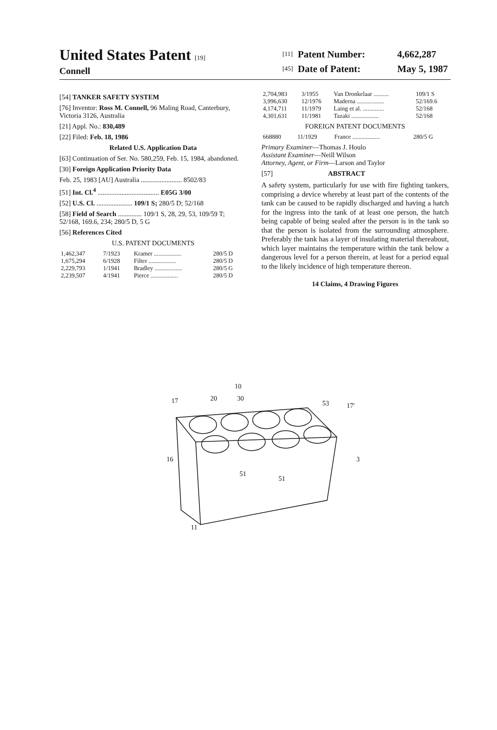United States Patent [19]
Connell
| [11] | Patent Number: | 4,662,287 |
| [45] | Date of Patent: | May 5, 1987 |
[54] TANKER SAFETY SYSTEM
[76] Inventor: Ross M. Connell, 96 Maling Road, Canterbury, Victoria 3126, Australia
[21] Appl. No.: 830,489
[22] Filed: Feb. 18, 1986
Related U.S. Application Data
[63] Continuation of Ser. No. 580,259, Feb. 15, 1984, abandoned.
[30] Foreign Application Priority Data
Feb. 25, 1983 [AU] Australia ........................ 8502/83
[51] Int. Cl.<sup>4</sup> .................................... E05G 3/00
[52] U.S. Cl. ..................... 109/1 S; 280/5 D; 52/168
[58] Field of Search .............. 109/1 S, 28, 29, 53, 109/59 T; 52/168, 169.6, 234; 280/5 D, 5 G
[56] References Cited
U.S. PATENT DOCUMENTS
| 1,462,347 | 7/1923 | Kramer .................. | 280/5 D |
| 1,675,294 | 6/1928 | Filter .................. | 280/5 D |
| 2,229,793 | 1/1941 | Bradley .................. | 280/5 G |
| 2,239,507 | 4/1941 | Pierce .................. | 280/5 D |
| 2,704,983 | 3/1955 | Van Dronkelaar .......... | 109/1 S |
| 3,996,630 | 12/1976 | Maderna .................. | 52/169.6 |
| 4,174,711 | 11/1979 | Laing et al. .............. | 52/168 |
| 4,301,631 | 11/1981 | Tazaki .................. | 52/168 |
FOREIGN PATENT DOCUMENTS
| 668880 | 11/1929 | France .................. | 280/5 G |
Primary Examiner—Thomas J. Houlo
Assistant Examiner—Neill Wilson
Attorney, Agent, or Firm—Larson and Taylor
[57] ABSTRACT
A safety system, particularly for use with fire fighting tankers, comprising a device whereby at least part of the contents of the tank can be caused to be rapidly discharged and having a hatch for the ingress into the tank of at least one person, the hatch being capable of being sealed after the person is in the tank so that the person is isolated from the surrounding atmosphere. Preferably the tank has a layer of insulating material thereabout, which layer maintains the temperature within the tank below a dangerous level for a person therein, at least for a period equal to the likely incidence of high temperature thereon.
14 Claims, 4 Drawing Figures
10
17
20
30
53
17'
3
16
11
51
51